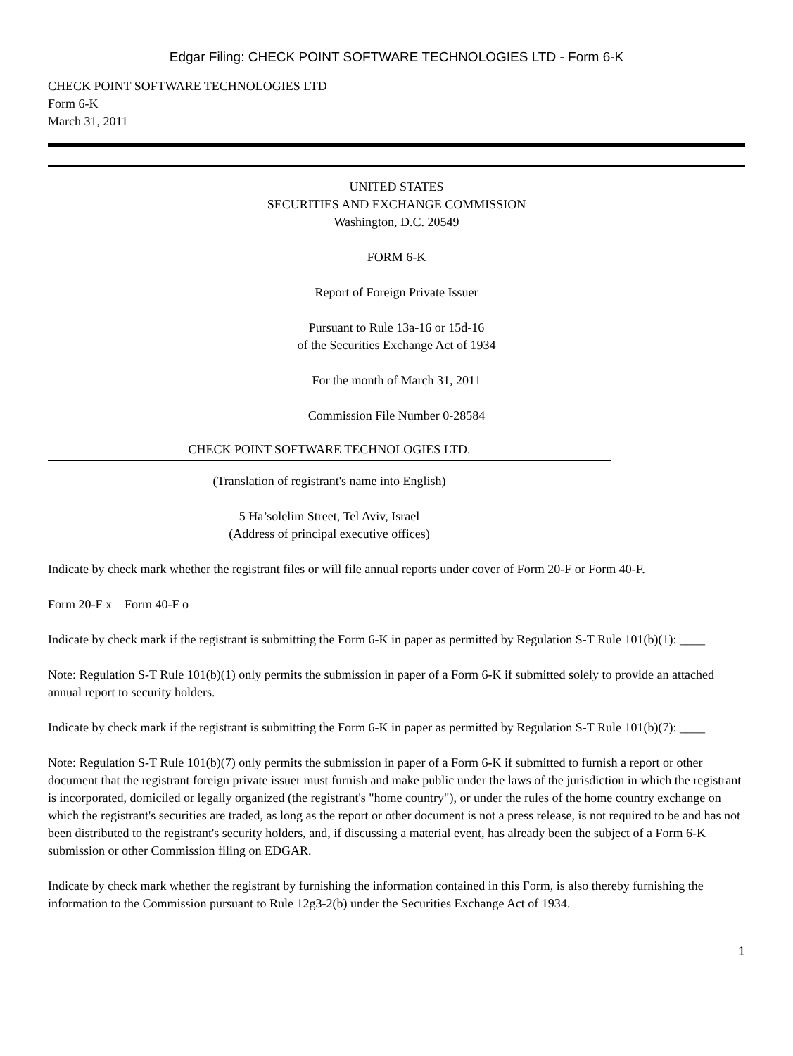Edgar Filing: CHECK POINT SOFTWARE TECHNOLOGIES LTD - Form 6-K
CHECK POINT SOFTWARE TECHNOLOGIES LTD
Form 6-K
March 31, 2011
UNITED STATES
SECURITIES AND EXCHANGE COMMISSION
Washington, D.C. 20549
FORM 6-K
Report of Foreign Private Issuer
Pursuant to Rule 13a-16 or 15d-16
of the Securities Exchange Act of 1934
For the month of March 31, 2011
Commission File Number 0-28584
CHECK POINT SOFTWARE TECHNOLOGIES LTD.
(Translation of registrant's name into English)
5 Ha’solelim Street, Tel Aviv, Israel
(Address of principal executive offices)
Indicate by check mark whether the registrant files or will file annual reports under cover of Form 20-F or Form 40-F.
Form 20-F x Form 40-F o
Indicate by check mark if the registrant is submitting the Form 6-K in paper as permitted by Regulation S-T Rule 101(b)(1): ____
Note: Regulation S-T Rule 101(b)(1) only permits the submission in paper of a Form 6-K if submitted solely to provide an attached annual report to security holders.
Indicate by check mark if the registrant is submitting the Form 6-K in paper as permitted by Regulation S-T Rule 101(b)(7): ____
Note: Regulation S-T Rule 101(b)(7) only permits the submission in paper of a Form 6-K if submitted to furnish a report or other document that the registrant foreign private issuer must furnish and make public under the laws of the jurisdiction in which the registrant is incorporated, domiciled or legally organized (the registrant's "home country"), or under the rules of the home country exchange on which the registrant's securities are traded, as long as the report or other document is not a press release, is not required to be and has not been distributed to the registrant's security holders, and, if discussing a material event, has already been the subject of a Form 6-K submission or other Commission filing on EDGAR.
Indicate by check mark whether the registrant by furnishing the information contained in this Form, is also thereby furnishing the information to the Commission pursuant to Rule 12g3-2(b) under the Securities Exchange Act of 1934.
1